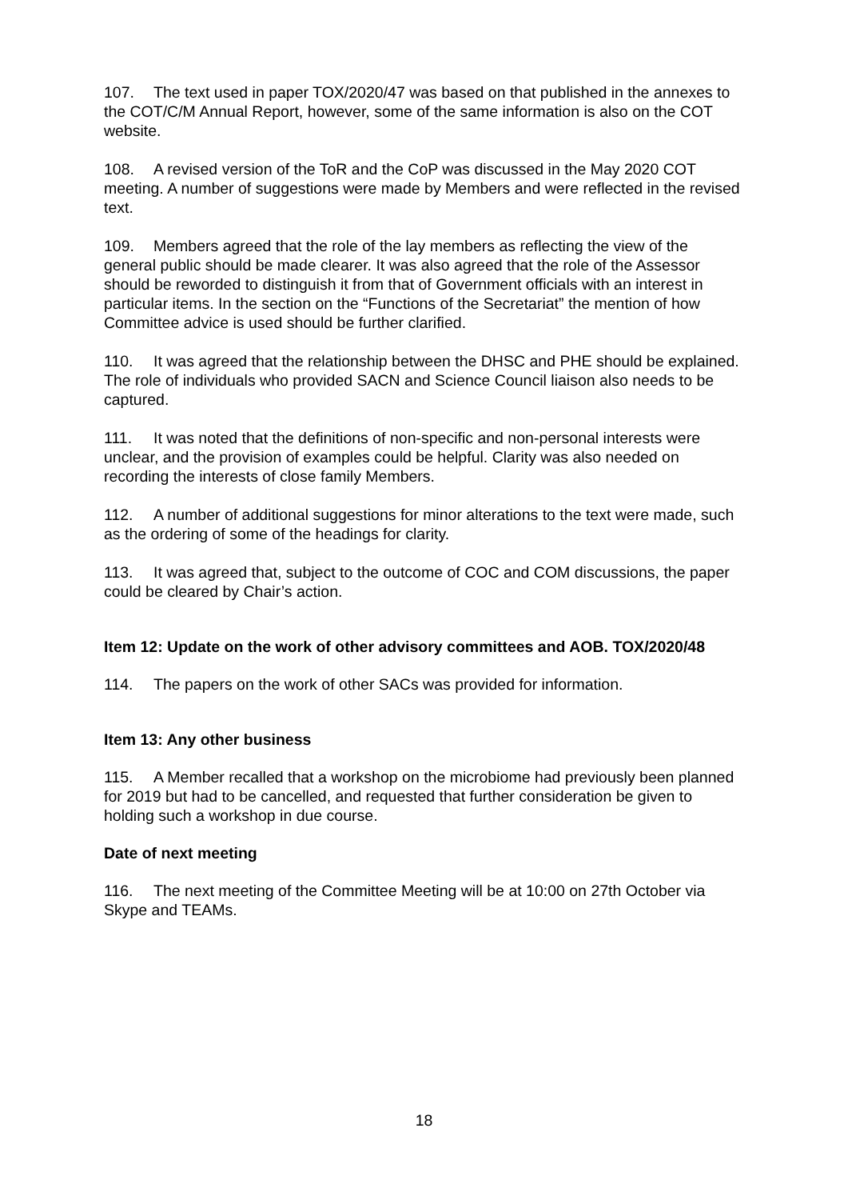107. The text used in paper TOX/2020/47 was based on that published in the annexes to the COT/C/M Annual Report, however, some of the same information is also on the COT website.
108. A revised version of the ToR and the CoP was discussed in the May 2020 COT meeting. A number of suggestions were made by Members and were reflected in the revised text.
109. Members agreed that the role of the lay members as reflecting the view of the general public should be made clearer. It was also agreed that the role of the Assessor should be reworded to distinguish it from that of Government officials with an interest in particular items. In the section on the “Functions of the Secretariat” the mention of how Committee advice is used should be further clarified.
110. It was agreed that the relationship between the DHSC and PHE should be explained. The role of individuals who provided SACN and Science Council liaison also needs to be captured.
111. It was noted that the definitions of non-specific and non-personal interests were unclear, and the provision of examples could be helpful. Clarity was also needed on recording the interests of close family Members.
112. A number of additional suggestions for minor alterations to the text were made, such as the ordering of some of the headings for clarity.
113. It was agreed that, subject to the outcome of COC and COM discussions, the paper could be cleared by Chair’s action.
Item 12: Update on the work of other advisory committees and AOB. TOX/2020/48
114. The papers on the work of other SACs was provided for information.
Item 13: Any other business
115. A Member recalled that a workshop on the microbiome had previously been planned for 2019 but had to be cancelled, and requested that further consideration be given to holding such a workshop in due course.
Date of next meeting
116. The next meeting of the Committee Meeting will be at 10:00 on 27th October via Skype and TEAMs.
18